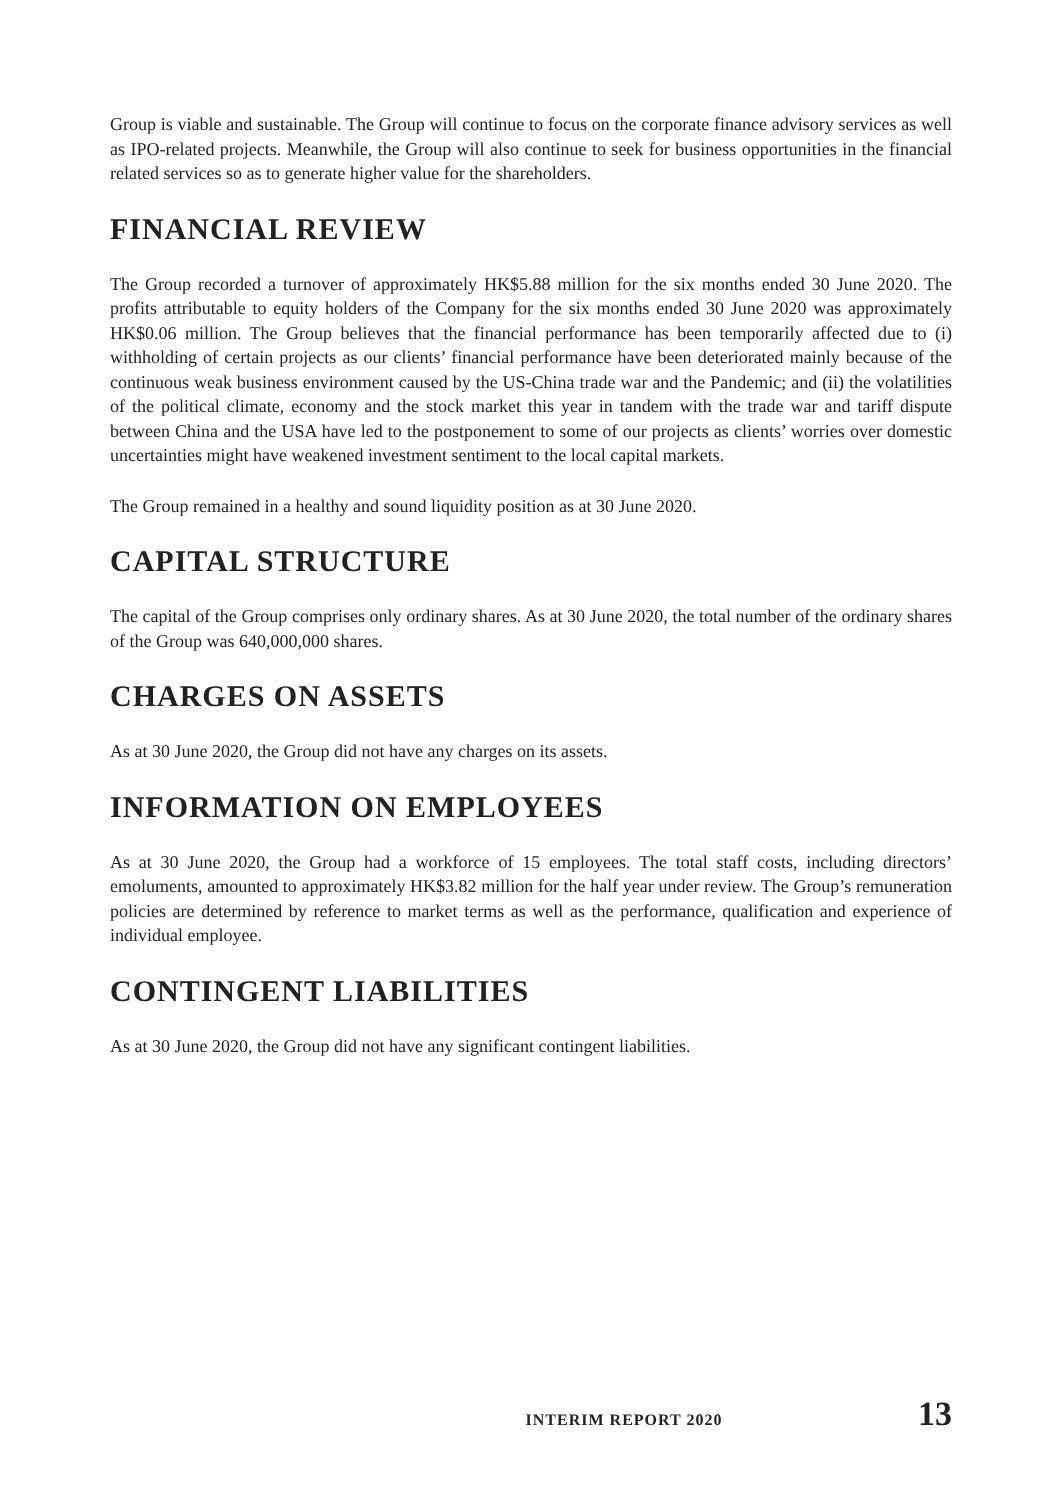Group is viable and sustainable. The Group will continue to focus on the corporate finance advisory services as well as IPO-related projects. Meanwhile, the Group will also continue to seek for business opportunities in the financial related services so as to generate higher value for the shareholders.
FINANCIAL REVIEW
The Group recorded a turnover of approximately HK$5.88 million for the six months ended 30 June 2020. The profits attributable to equity holders of the Company for the six months ended 30 June 2020 was approximately HK$0.06 million. The Group believes that the financial performance has been temporarily affected due to (i) withholding of certain projects as our clients’ financial performance have been deteriorated mainly because of the continuous weak business environment caused by the US-China trade war and the Pandemic; and (ii) the volatilities of the political climate, economy and the stock market this year in tandem with the trade war and tariff dispute between China and the USA have led to the postponement to some of our projects as clients’ worries over domestic uncertainties might have weakened investment sentiment to the local capital markets.
The Group remained in a healthy and sound liquidity position as at 30 June 2020.
CAPITAL STRUCTURE
The capital of the Group comprises only ordinary shares. As at 30 June 2020, the total number of the ordinary shares of the Group was 640,000,000 shares.
CHARGES ON ASSETS
As at 30 June 2020, the Group did not have any charges on its assets.
INFORMATION ON EMPLOYEES
As at 30 June 2020, the Group had a workforce of 15 employees. The total staff costs, including directors’ emoluments, amounted to approximately HK$3.82 million for the half year under review. The Group’s remuneration policies are determined by reference to market terms as well as the performance, qualification and experience of individual employee.
CONTINGENT LIABILITIES
As at 30 June 2020, the Group did not have any significant contingent liabilities.
INTERIM REPORT 2020 13